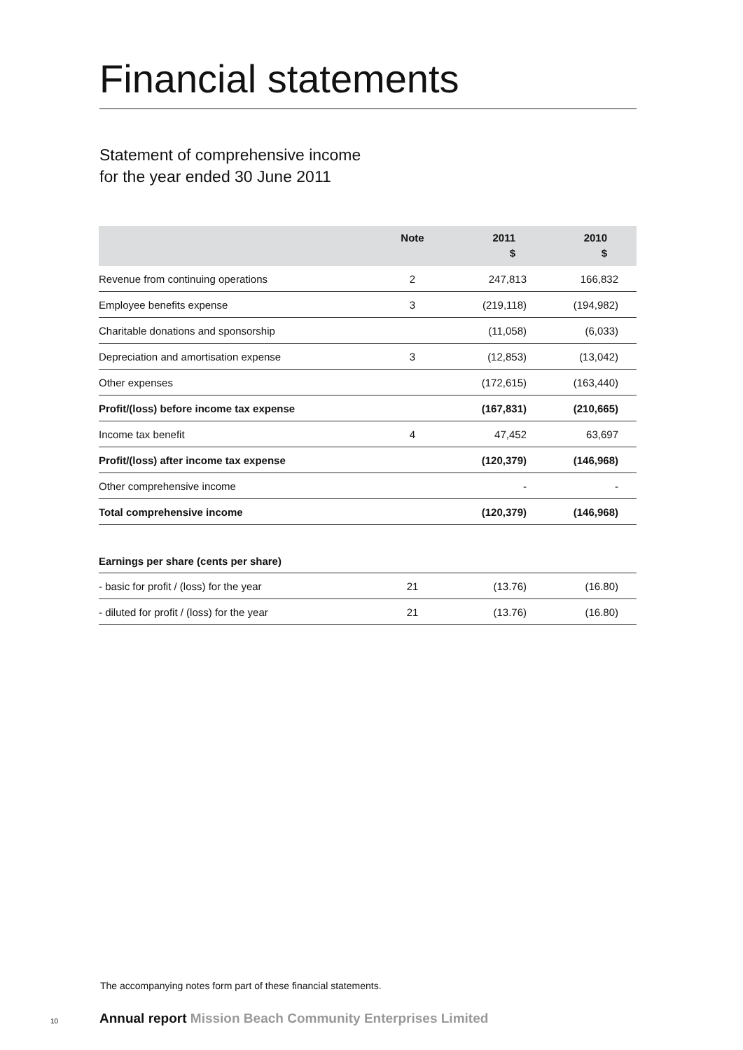Financial statements
Statement of comprehensive income
for the year ended 30 June 2011
| | Note | 2011 $ | 2010 $ | |
| --- | --- | --- | --- | --- |
| Revenue from continuing operations | 2 | 247,813 | 166,832 | |
| Employee benefits expense | 3 | (219,118) | (194,982) | |
| Charitable donations and sponsorship | | (11,058) | (6,033) | |
| Depreciation and amortisation expense | 3 | (12,853) | (13,042) | |
| Other expenses | | (172,615) | (163,440) | |
| Profit/(loss) before income tax expense | | (167,831) | (210,665) | |
| Income tax benefit | 4 | 47,452 | 63,697 | |
| Profit/(loss) after income tax expense | | (120,379) | (146,968) | |
| Other comprehensive income | | - | - | |
| Total comprehensive income | | (120,379) | (146,968) | |
| Earnings per share (cents per share) | | | | |
| - basic for profit / (loss) for the year | 21 | (13.76) | (16.80) | |
| - diluted for profit / (loss) for the year | 21 | (13.76) | (16.80) | |
The accompanying notes form part of these financial statements.
10
Annual report Mission Beach Community Enterprises Limited